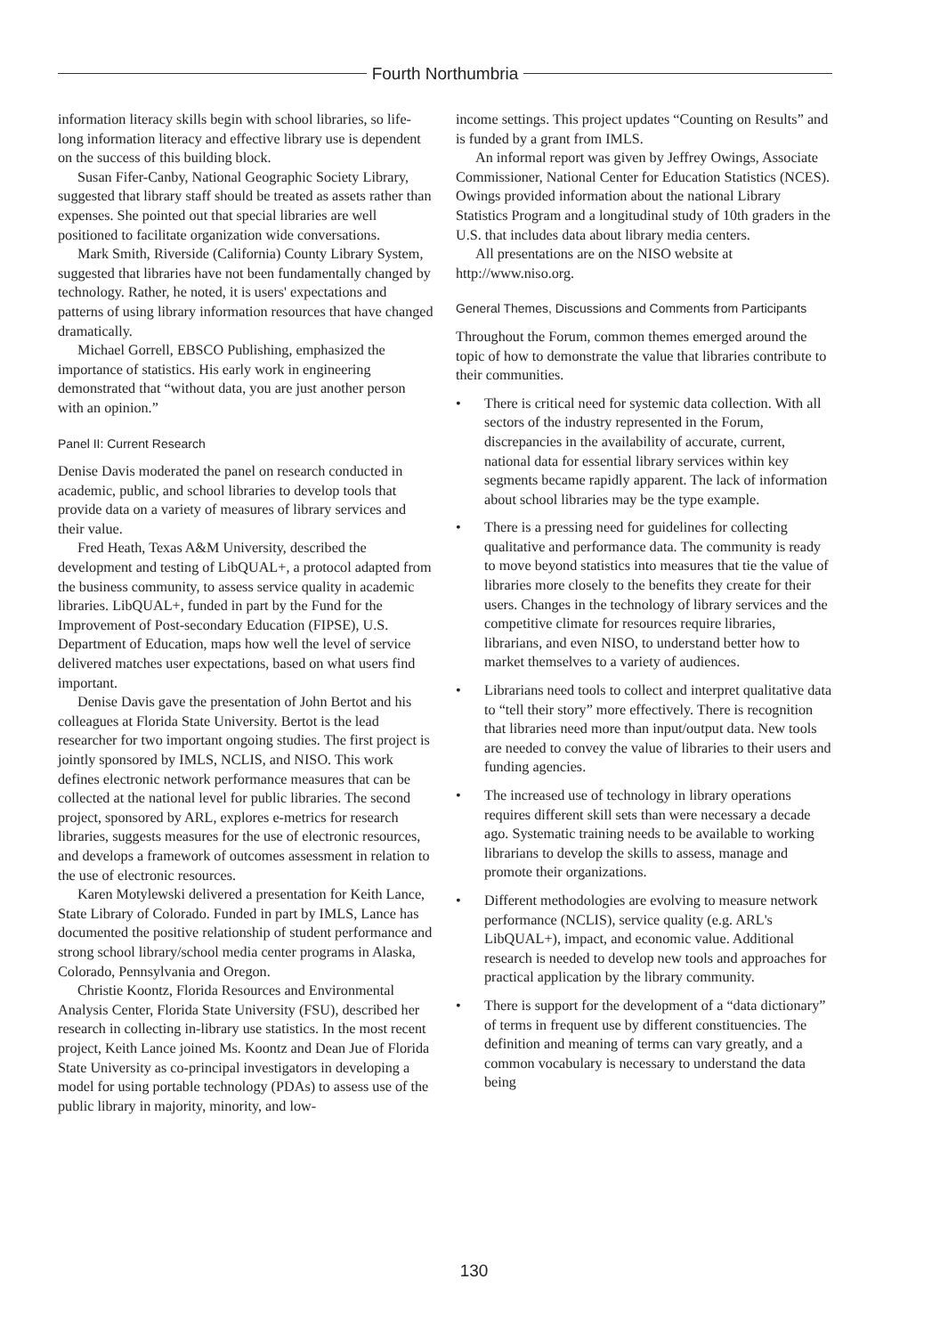Fourth Northumbria
information literacy skills begin with school libraries, so life-long information literacy and effective library use is dependent on the success of this building block.
Susan Fifer-Canby, National Geographic Society Library, suggested that library staff should be treated as assets rather than expenses. She pointed out that special libraries are well positioned to facilitate organization wide conversations.
Mark Smith, Riverside (California) County Library System, suggested that libraries have not been fundamentally changed by technology. Rather, he noted, it is users' expectations and patterns of using library information resources that have changed dramatically.
Michael Gorrell, EBSCO Publishing, emphasized the importance of statistics. His early work in engineering demonstrated that “without data, you are just another person with an opinion.”
Panel II: Current Research
Denise Davis moderated the panel on research conducted in academic, public, and school libraries to develop tools that provide data on a variety of measures of library services and their value.
Fred Heath, Texas A&M University, described the development and testing of LibQUAL+, a protocol adapted from the business community, to assess service quality in academic libraries. LibQUAL+, funded in part by the Fund for the Improvement of Post-secondary Education (FIPSE), U.S. Department of Education, maps how well the level of service delivered matches user expectations, based on what users find important.
Denise Davis gave the presentation of John Bertot and his colleagues at Florida State University. Bertot is the lead researcher for two important ongoing studies. The first project is jointly sponsored by IMLS, NCLIS, and NISO. This work defines electronic network performance measures that can be collected at the national level for public libraries. The second project, sponsored by ARL, explores e-metrics for research libraries, suggests measures for the use of electronic resources, and develops a framework of outcomes assessment in relation to the use of electronic resources.
Karen Motylewski delivered a presentation for Keith Lance, State Library of Colorado. Funded in part by IMLS, Lance has documented the positive relationship of student performance and strong school library/school media center programs in Alaska, Colorado, Pennsylvania and Oregon.
Christie Koontz, Florida Resources and Environmental Analysis Center, Florida State University (FSU), described her research in collecting in-library use statistics. In the most recent project, Keith Lance joined Ms. Koontz and Dean Jue of Florida State University as co-principal investigators in developing a model for using portable technology (PDAs) to assess use of the public library in majority, minority, and low-
income settings. This project updates “Counting on Results” and is funded by a grant from IMLS.
An informal report was given by Jeffrey Owings, Associate Commissioner, National Center for Education Statistics (NCES). Owings provided information about the national Library Statistics Program and a longitudinal study of 10th graders in the U.S. that includes data about library media centers.
All presentations are on the NISO website at http://www.niso.org.
General Themes, Discussions and Comments from Participants
Throughout the Forum, common themes emerged around the topic of how to demonstrate the value that libraries contribute to their communities.
• There is critical need for systemic data collection. With all sectors of the industry represented in the Forum, discrepancies in the availability of accurate, current, national data for essential library services within key segments became rapidly apparent. The lack of information about school libraries may be the type example.
• There is a pressing need for guidelines for collecting qualitative and performance data. The community is ready to move beyond statistics into measures that tie the value of libraries more closely to the benefits they create for their users. Changes in the technology of library services and the competitive climate for resources require libraries, librarians, and even NISO, to understand better how to market themselves to a variety of audiences.
• Librarians need tools to collect and interpret qualitative data to “tell their story” more effectively. There is recognition that libraries need more than input/output data. New tools are needed to convey the value of libraries to their users and funding agencies.
• The increased use of technology in library operations requires different skill sets than were necessary a decade ago. Systematic training needs to be available to working librarians to develop the skills to assess, manage and promote their organizations.
• Different methodologies are evolving to measure network performance (NCLIS), service quality (e.g. ARL's LibQUAL+), impact, and economic value. Additional research is needed to develop new tools and approaches for practical application by the library community.
• There is support for the development of a “data dictionary” of terms in frequent use by different constituencies. The definition and meaning of terms can vary greatly, and a common vocabulary is necessary to understand the data being
130